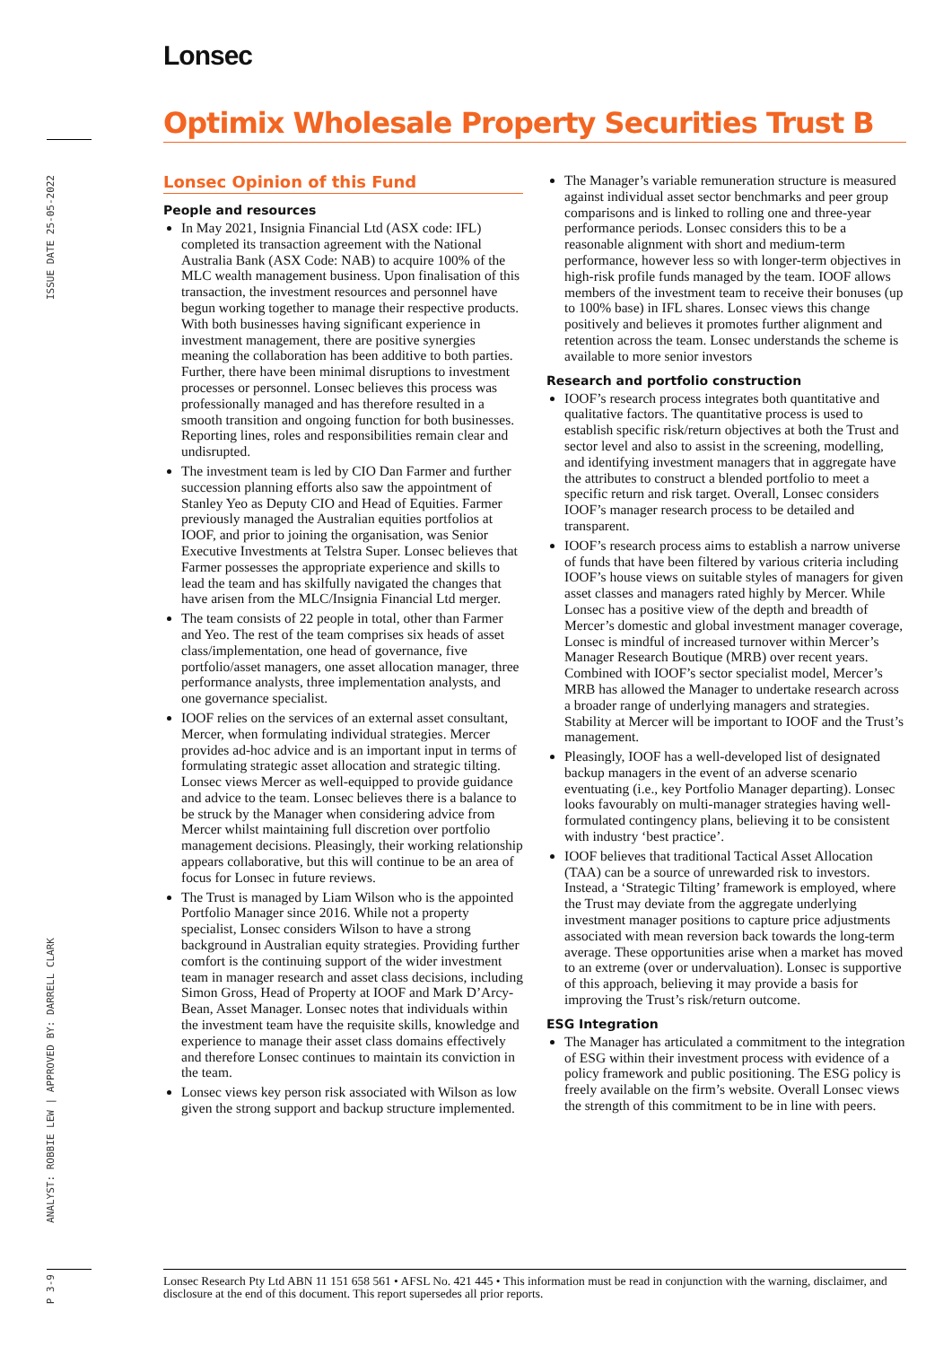Lonsec
Optimix Wholesale Property Securities Trust B
ISSUE DATE 25-05-2022
ANALYST: ROBBIE LEW | APPROVED BY: DARRELL CLARK
P 3-9
Lonsec Opinion of this Fund
People and resources
In May 2021, Insignia Financial Ltd (ASX code: IFL) completed its transaction agreement with the National Australia Bank (ASX Code: NAB) to acquire 100% of the MLC wealth management business. Upon finalisation of this transaction, the investment resources and personnel have begun working together to manage their respective products. With both businesses having significant experience in investment management, there are positive synergies meaning the collaboration has been additive to both parties. Further, there have been minimal disruptions to investment processes or personnel. Lonsec believes this process was professionally managed and has therefore resulted in a smooth transition and ongoing function for both businesses. Reporting lines, roles and responsibilities remain clear and undisrupted.
The investment team is led by CIO Dan Farmer and further succession planning efforts also saw the appointment of Stanley Yeo as Deputy CIO and Head of Equities. Farmer previously managed the Australian equities portfolios at IOOF, and prior to joining the organisation, was Senior Executive Investments at Telstra Super. Lonsec believes that Farmer possesses the appropriate experience and skills to lead the team and has skilfully navigated the changes that have arisen from the MLC/Insignia Financial Ltd merger.
The team consists of 22 people in total, other than Farmer and Yeo. The rest of the team comprises six heads of asset class/implementation, one head of governance, five portfolio/asset managers, one asset allocation manager, three performance analysts, three implementation analysts, and one governance specialist.
IOOF relies on the services of an external asset consultant, Mercer, when formulating individual strategies. Mercer provides ad-hoc advice and is an important input in terms of formulating strategic asset allocation and strategic tilting. Lonsec views Mercer as well-equipped to provide guidance and advice to the team. Lonsec believes there is a balance to be struck by the Manager when considering advice from Mercer whilst maintaining full discretion over portfolio management decisions. Pleasingly, their working relationship appears collaborative, but this will continue to be an area of focus for Lonsec in future reviews.
The Trust is managed by Liam Wilson who is the appointed Portfolio Manager since 2016. While not a property specialist, Lonsec considers Wilson to have a strong background in Australian equity strategies. Providing further comfort is the continuing support of the wider investment team in manager research and asset class decisions, including Simon Gross, Head of Property at IOOF and Mark D’Arcy-Bean, Asset Manager. Lonsec notes that individuals within the investment team have the requisite skills, knowledge and experience to manage their asset class domains effectively and therefore Lonsec continues to maintain its conviction in the team.
Lonsec views key person risk associated with Wilson as low given the strong support and backup structure implemented.
The Manager’s variable remuneration structure is measured against individual asset sector benchmarks and peer group comparisons and is linked to rolling one and three-year performance periods. Lonsec considers this to be a reasonable alignment with short and medium-term performance, however less so with longer-term objectives in high-risk profile funds managed by the team. IOOF allows members of the investment team to receive their bonuses (up to 100% base) in IFL shares. Lonsec views this change positively and believes it promotes further alignment and retention across the team. Lonsec understands the scheme is available to more senior investors
Research and portfolio construction
IOOF’s research process integrates both quantitative and qualitative factors. The quantitative process is used to establish specific risk/return objectives at both the Trust and sector level and also to assist in the screening, modelling, and identifying investment managers that in aggregate have the attributes to construct a blended portfolio to meet a specific return and risk target. Overall, Lonsec considers IOOF’s manager research process to be detailed and transparent.
IOOF’s research process aims to establish a narrow universe of funds that have been filtered by various criteria including IOOF’s house views on suitable styles of managers for given asset classes and managers rated highly by Mercer. While Lonsec has a positive view of the depth and breadth of Mercer’s domestic and global investment manager coverage, Lonsec is mindful of increased turnover within Mercer’s Manager Research Boutique (MRB) over recent years. Combined with IOOF’s sector specialist model, Mercer’s MRB has allowed the Manager to undertake research across a broader range of underlying managers and strategies. Stability at Mercer will be important to IOOF and the Trust’s management.
Pleasingly, IOOF has a well-developed list of designated backup managers in the event of an adverse scenario eventuating (i.e., key Portfolio Manager departing). Lonsec looks favourably on multi-manager strategies having well-formulated contingency plans, believing it to be consistent with industry ‘best practice’.
IOOF believes that traditional Tactical Asset Allocation (TAA) can be a source of unrewarded risk to investors. Instead, a ‘Strategic Tilting’ framework is employed, where the Trust may deviate from the aggregate underlying investment manager positions to capture price adjustments associated with mean reversion back towards the long-term average. These opportunities arise when a market has moved to an extreme (over or undervaluation). Lonsec is supportive of this approach, believing it may provide a basis for improving the Trust’s risk/return outcome.
ESG Integration
The Manager has articulated a commitment to the integration of ESG within their investment process with evidence of a policy framework and public positioning. The ESG policy is freely available on the firm’s website. Overall Lonsec views the strength of this commitment to be in line with peers.
Lonsec Research Pty Ltd ABN 11 151 658 561 • AFSL No. 421 445 • This information must be read in conjunction with the warning, disclaimer, and disclosure at the end of this document. This report supersedes all prior reports.